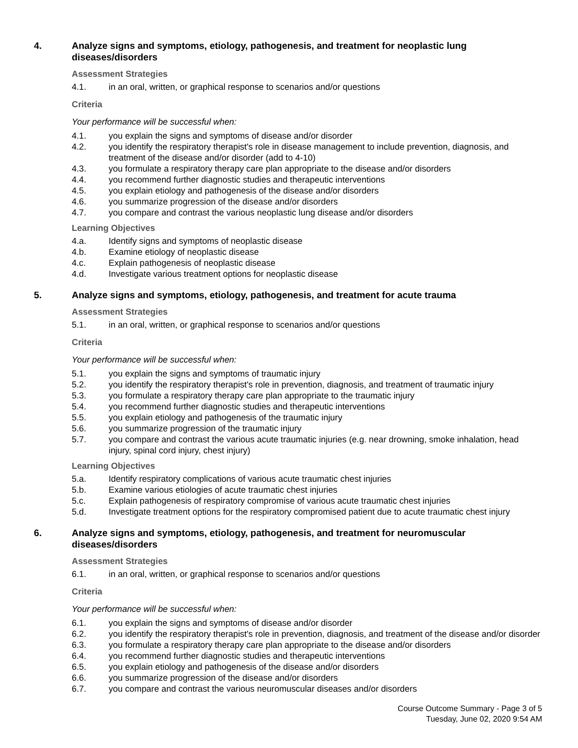4. Analyze signs and symptoms, etiology, pathogenesis, and treatment for neoplastic lung diseases/disorders
Assessment Strategies
4.1. in an oral, written, or graphical response to scenarios and/or questions
Criteria
Your performance will be successful when:
4.1. you explain the signs and symptoms of disease and/or disorder
4.2. you identify the respiratory therapist's role in disease management to include prevention, diagnosis, and treatment of the disease and/or disorder (add to 4-10)
4.3. you formulate a respiratory therapy care plan appropriate to the disease and/or disorders
4.4. you recommend further diagnostic studies and therapeutic interventions
4.5. you explain etiology and pathogenesis of the disease and/or disorders
4.6. you summarize progression of the disease and/or disorders
4.7. you compare and contrast the various neoplastic lung disease and/or disorders
Learning Objectives
4.a. Identify signs and symptoms of neoplastic disease
4.b. Examine etiology of neoplastic disease
4.c. Explain pathogenesis of neoplastic disease
4.d. Investigate various treatment options for neoplastic disease
5. Analyze signs and symptoms, etiology, pathogenesis, and treatment for acute trauma
Assessment Strategies
5.1. in an oral, written, or graphical response to scenarios and/or questions
Criteria
Your performance will be successful when:
5.1. you explain the signs and symptoms of traumatic injury
5.2. you identify the respiratory therapist's role in prevention, diagnosis, and treatment of traumatic injury
5.3. you formulate a respiratory therapy care plan appropriate to the traumatic injury
5.4. you recommend further diagnostic studies and therapeutic interventions
5.5. you explain etiology and pathogenesis of the traumatic injury
5.6. you summarize progression of the traumatic injury
5.7. you compare and contrast the various acute traumatic injuries (e.g. near drowning, smoke inhalation, head injury, spinal cord injury, chest injury)
Learning Objectives
5.a. Identify respiratory complications of various acute traumatic chest injuries
5.b. Examine various etiologies of acute traumatic chest injuries
5.c. Explain pathogenesis of respiratory compromise of various acute traumatic chest injuries
5.d. Investigate treatment options for the respiratory compromised patient due to acute traumatic chest injury
6. Analyze signs and symptoms, etiology, pathogenesis, and treatment for neuromuscular diseases/disorders
Assessment Strategies
6.1. in an oral, written, or graphical response to scenarios and/or questions
Criteria
Your performance will be successful when:
6.1. you explain the signs and symptoms of disease and/or disorder
6.2. you identify the respiratory therapist's role in prevention, diagnosis, and treatment of the disease and/or disorder
6.3. you formulate a respiratory therapy care plan appropriate to the disease and/or disorders
6.4. you recommend further diagnostic studies and therapeutic interventions
6.5. you explain etiology and pathogenesis of the disease and/or disorders
6.6. you summarize progression of the disease and/or disorders
6.7. you compare and contrast the various neuromuscular diseases and/or disorders
Course Outcome Summary - Page 3 of 5
Tuesday, June 02, 2020 9:54 AM